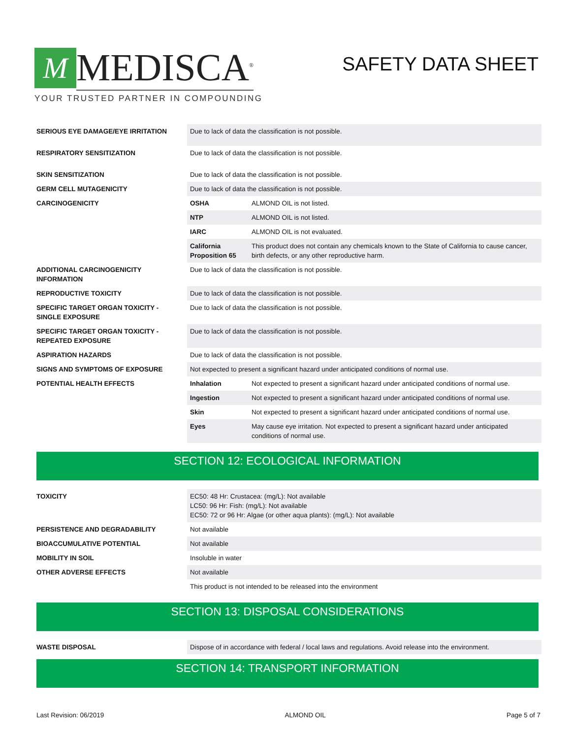M
MEDISCA<sup>®</sup>
YOUR TRUSTED PARTNER IN COMPOUNDING
SAFETY DATA SHEET
| SERIOUS EYE DAMAGE/EYE IRRITATION | Due to lack of data the classification is not possible. | |
| RESPIRATORY SENSITIZATION | Due to lack of data the classification is not possible. | |
| SKIN SENSITIZATION | Due to lack of data the classification is not possible. | |
| GERM CELL MUTAGENICITY | Due to lack of data the classification is not possible. | |
| CARCINOGENICITY | OSHA | ALMOND OIL is not listed. |
| | NTP | ALMOND OIL is not listed. |
| | IARC | ALMOND OIL is not evaluated. |
| | California Proposition 65 | This product does not contain any chemicals known to the State of California to cause cancer, birth defects, or any other reproductive harm. |
| ADDITIONAL CARCINOGENICITY INFORMATION | Due to lack of data the classification is not possible. | |
| REPRODUCTIVE TOXICITY | Due to lack of data the classification is not possible. | |
| SPECIFIC TARGET ORGAN TOXICITY - SINGLE EXPOSURE | Due to lack of data the classification is not possible. | |
| SPECIFIC TARGET ORGAN TOXICITY - REPEATED EXPOSURE | Due to lack of data the classification is not possible. | |
| ASPIRATION HAZARDS | Due to lack of data the classification is not possible. | |
| SIGNS AND SYMPTOMS OF EXPOSURE | Not expected to present a significant hazard under anticipated conditions of normal use. | |
| POTENTIAL HEALTH EFFECTS | Inhalation | Not expected to present a significant hazard under anticipated conditions of normal use. |
| | Ingestion | Not expected to present a significant hazard under anticipated conditions of normal use. |
| | Skin | Not expected to present a significant hazard under anticipated conditions of normal use. |
| | Eyes | May cause eye irritation. Not expected to present a significant hazard under anticipated conditions of normal use. |
SECTION 12: ECOLOGICAL INFORMATION
| TOXICITY | EC50: 48 Hr: Crustacea: (mg/L): Not available LC50: 96 Hr: Fish: (mg/L): Not available EC50: 72 or 96 Hr: Algae (or other aqua plants): (mg/L): Not available |
| PERSISTENCE AND DEGRADABILITY | Not available |
| BIOACCUMULATIVE POTENTIAL | Not available |
| MOBILITY IN SOIL | Insoluble in water |
| OTHER ADVERSE EFFECTS | Not available |
| | This product is not intended to be released into the environment |
SECTION 13: DISPOSAL CONSIDERATIONS
| WASTE DISPOSAL | Dispose of in accordance with federal / local laws and regulations. Avoid release into the environment. |
SECTION 14: TRANSPORT INFORMATION
Last Revision: 06/2019 ALMOND OIL Page 5 of 7